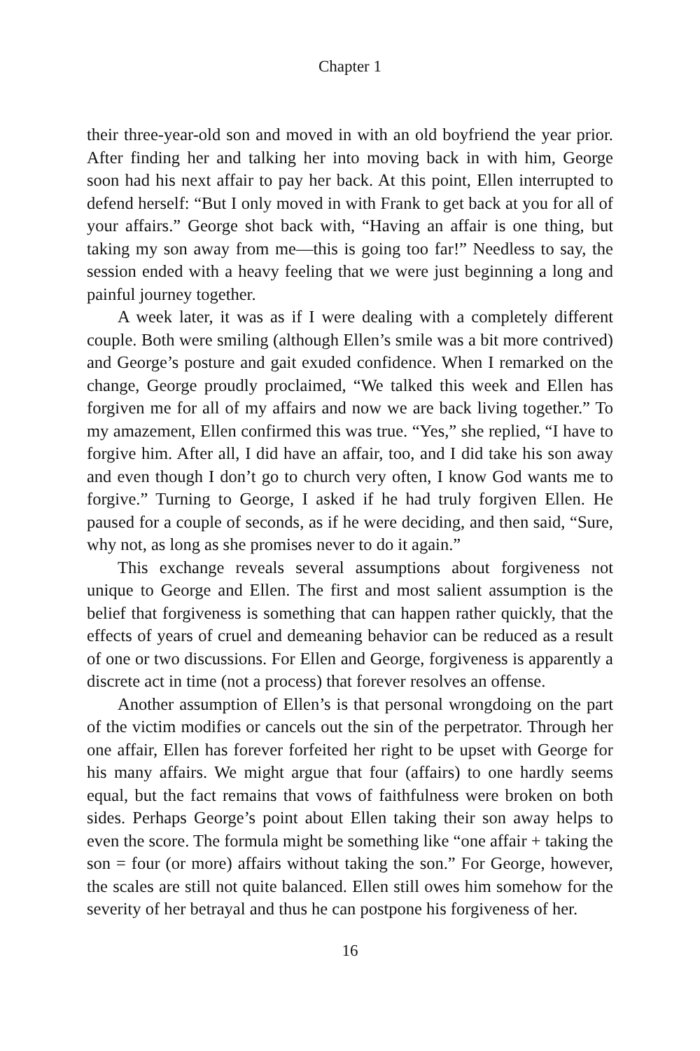Chapter 1
their three-year-old son and moved in with an old boyfriend the year prior. After finding her and talking her into moving back in with him, George soon had his next affair to pay her back. At this point, Ellen interrupted to defend herself: “But I only moved in with Frank to get back at you for all of your affairs.” George shot back with, “Having an affair is one thing, but taking my son away from me—this is going too far!” Needless to say, the session ended with a heavy feeling that we were just beginning a long and painful journey together.
A week later, it was as if I were dealing with a completely different couple. Both were smiling (although Ellen’s smile was a bit more contrived) and George’s posture and gait exuded confidence. When I remarked on the change, George proudly proclaimed, “We talked this week and Ellen has forgiven me for all of my affairs and now we are back living together.” To my amazement, Ellen confirmed this was true. “Yes,” she replied, “I have to forgive him. After all, I did have an affair, too, and I did take his son away and even though I don’t go to church very often, I know God wants me to forgive.” Turning to George, I asked if he had truly forgiven Ellen. He paused for a couple of seconds, as if he were deciding, and then said, “Sure, why not, as long as she promises never to do it again.”
This exchange reveals several assumptions about forgiveness not unique to George and Ellen. The first and most salient assumption is the belief that forgiveness is something that can happen rather quickly, that the effects of years of cruel and demeaning behavior can be reduced as a result of one or two discussions. For Ellen and George, forgiveness is apparently a discrete act in time (not a process) that forever resolves an offense.
Another assumption of Ellen’s is that personal wrongdoing on the part of the victim modifies or cancels out the sin of the perpetrator. Through her one affair, Ellen has forever forfeited her right to be upset with George for his many affairs. We might argue that four (affairs) to one hardly seems equal, but the fact remains that vows of faithfulness were broken on both sides. Perhaps George’s point about Ellen taking their son away helps to even the score. The formula might be something like “one affair + taking the son = four (or more) affairs without taking the son.” For George, however, the scales are still not quite balanced. Ellen still owes him somehow for the severity of her betrayal and thus he can postpone his forgiveness of her.
16